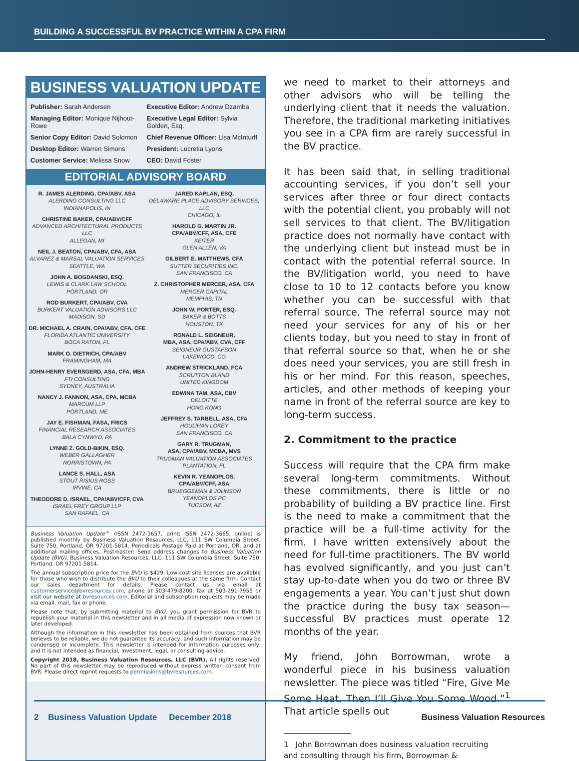BUILDING A SUCCESSFUL BV PRACTICE WITHIN A CPA FIRM
BUSINESS VALUATION UPDATE
Publisher: Sarah Andersen
Executive Editor: Andrew Dzamba
Managing Editor: Monique Nijhout-Rowe
Executive Legal Editor: Sylvia Golden, Esq.
Senior Copy Editor: David Solomon
Chief Revenue Officer: Lisa McInturff
Desktop Editor: Warren Simons
President: Lucretia Lyons
Customer Service: Melissa Snow
CEO: David Foster
EDITORIAL ADVISORY BOARD
R. JAMES ALERDING, CPA/ABV, ASA
ALERDING CONSULTING LLC
INDIANAPOLIS, IN
CHRISTINE BAKER, CPA/ABV/CFF
ADVANCED ARCHITECTURAL PRODUCTS LLC
ALLEGAN, MI
NEIL J. BEATON, CPA/ABV, CFA, ASA
ALVAREZ & MARSAL VALUATION SERVICES
SEATTLE, WA
JOHN A. BOGDANSKI, ESQ.
LEWIS & CLARK LAW SCHOOL
PORTLAND, OR
ROD BURKERT, CPA/ABV, CVA
BURKERT VALUATION ADVISORS LLC
MADISON, SD
DR. MICHAEL A. CRAIN, CPA/ABV, CFA, CFE
FLORIDA ATLANTIC UNIVERSITY
BOCA RATON, FL
MARK O. DIETRICH, CPA/ABV
FRAMINGHAM, MA
JOHN-HENRY EVERSGERD, ASA, CFA, MBA
FTI CONSULTING
SYDNEY, AUSTRALIA
NANCY J. FANNON, ASA, CPA, MCBA
MARCUM LLP
PORTLAND, ME
JAY E. FISHMAN, FASA, FRICS
FINANCIAL RESEARCH ASSOCIATES
BALA CYNWYD, PA
LYNNE Z. GOLD-BIKIN, ESQ.
WEBER GALLAGHER
NORRISTOWN, PA
LANCE S. HALL, ASA
STOUT RISIUS ROSS
IRVINE, CA
THEODORE D. ISRAEL, CPA/ABV/CFF, CVA
ISRAEL FREY GROUP LLP
SAN RAFAEL, CA
JARED KAPLAN, ESQ.
DELAWARE PLACE ADVISORY SERVICES, LLC
CHICAGO, IL
HAROLD G. MARTIN JR.
CPA/ABV/CFF, ASA, CFE
KEITER
GLEN ALLEN, VA
GILBERT E. MATTHEWS, CFA
SUTTER SECURITIES INC.
SAN FRANCISCO, CA
Z. CHRISTOPHER MERCER, ASA, CFA
MERCER CAPITAL
MEMPHIS, TN
JOHN W. PORTER, ESQ.
BAKER & BOTTS
HOUSTON, TX
RONALD L. SEIGNEUR,
MBA, ASA, CPA/ABV, CVA, CFF
SEIGNEUR GUSTAFSON
LAKEWOOD, CO
ANDREW STRICKLAND, FCA
SCRUTTON BLAND
UNITED KINGDOM
EDWINA TAM, ASA, CBV
DELOITTE
HONG KONG
JEFFREY S. TARBELL, ASA, CFA
HOULIHAN LOKEY
SAN FRANCISCO, CA
GARY R. TRUGMAN,
ASA, CPA/ABV, MCBA, MVS
TRUGMAN VALUATION ASSOCIATES
PLANTATION, FL
KEVIN R. YEANOPLOS,
CPA/ABV/CFF, ASA
BRUEGGEMAN & JOHNSON
YEANOPLOS PC
TUCSON, AZ
Business Valuation Update™ (ISSN 2472-3657, print; ISSN 2472-3665, online) is published monthly by Business Valuation Resources, LLC, 111 SW Columbia Street, Suite 750, Portland, OR 97201-5814. Periodicals Postage Paid at Portland, OR, and at additional mailing offices. Postmaster: Send address changes to Business Valuation Update (BVU), Business Valuation Resources, LLC, 111 SW Columbia Street, Suite 750, Portland, OR 97201-5814.
The annual subscription price for the BVU is $429. Low-cost site licenses are available for those who wish to distribute the BVU to their colleagues at the same firm. Contact our sales department for details. Please contact us via email at customerservice@bvresources.com, phone at 503-479-8200, fax at 503-291-7955 or visit our website at bvresources.com. Editorial and subscription requests may be made via email, mail, fax or phone.
Please note that, by submitting material to BVU, you grant permission for BVR to republish your material in this newsletter and in all media of expression now known or later developed.
Although the information in this newsletter has been obtained from sources that BVR believes to be reliable, we do not guarantee its accuracy, and such information may be condensed or incomplete. This newsletter is intended for information purposes only, and it is not intended as financial, investment, legal, or consulting advice.
Copyright 2018, Business Valuation Resources, LLC (BVR). All rights reserved. No part of this newsletter may be reproduced without express written consent from BVR. Please direct reprint requests to permissions@bvresources.com.
we need to market to their attorneys and other advisors who will be telling the underlying client that it needs the valuation. Therefore, the traditional marketing initiatives you see in a CPA firm are rarely successful in the BV practice.
It has been said that, in selling traditional accounting services, if you don’t sell your services after three or four direct contacts with the potential client, you probably will not sell services to that client. The BV/litigation practice does not normally have contact with the underlying client but instead must be in contact with the potential referral source. In the BV/litigation world, you need to have close to 10 to 12 contacts before you know whether you can be successful with that referral source. The referral source may not need your services for any of his or her clients today, but you need to stay in front of that referral source so that, when he or she does need your services, you are still fresh in his or her mind. For this reason, speeches, articles, and other methods of keeping your name in front of the referral source are key to long-term success.
2. Commitment to the practice
Success will require that the CPA firm make several long-term commitments. Without these commitments, there is little or no probability of building a BV practice line. First is the need to make a commitment that the practice will be a full-time activity for the firm. I have written extensively about the need for full-time practitioners. The BV world has evolved significantly, and you just can’t stay up-to-date when you do two or three BV engagements a year. You can’t just shut down the practice during the busy tax season—successful BV practices must operate 12 months of the year.
My friend, John Borrowman, wrote a wonderful piece in his business valuation newsletter. The piece was titled “Fire, Give Me Some Heat, Then I’ll Give You Some Wood.”<sup>1</sup> That article spells out
1 John Borrowman does business valuation recruiting and consulting through his firm, Borrowman &
2 Business Valuation Update December 2018 Business Valuation Resources